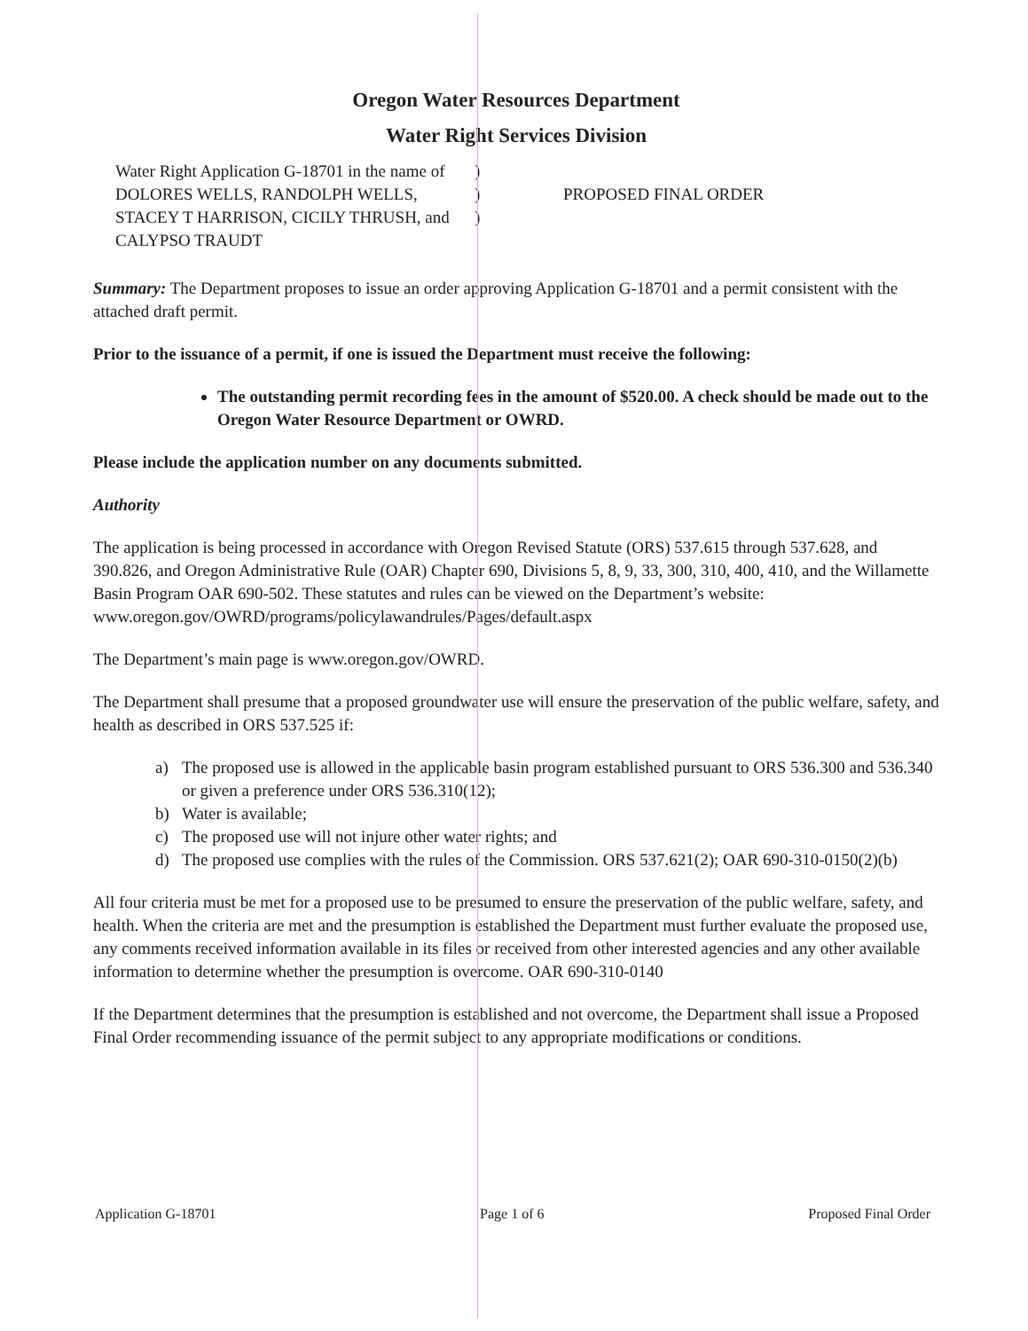Oregon Water Resources Department
Water Right Services Division
Water Right Application G-18701 in the name of DOLORES WELLS, RANDOLPH WELLS, STACEY T HARRISON, CICILY THRUSH, and CALYPSO TRAUDT
)
)
)
PROPOSED FINAL ORDER
Summary: The Department proposes to issue an order approving Application G-18701 and a permit consistent with the attached draft permit.
Prior to the issuance of a permit, if one is issued the Department must receive the following:
The outstanding permit recording fees in the amount of $520.00. A check should be made out to the Oregon Water Resource Department or OWRD.
Please include the application number on any documents submitted.
Authority
The application is being processed in accordance with Oregon Revised Statute (ORS) 537.615 through 537.628, and 390.826, and Oregon Administrative Rule (OAR) Chapter 690, Divisions 5, 8, 9, 33, 300, 310, 400, 410, and the Willamette Basin Program OAR 690-502. These statutes and rules can be viewed on the Department’s website: www.oregon.gov/OWRD/programs/policylawandrules/Pages/default.aspx
The Department’s main page is www.oregon.gov/OWRD.
The Department shall presume that a proposed groundwater use will ensure the preservation of the public welfare, safety, and health as described in ORS 537.525 if:
a) The proposed use is allowed in the applicable basin program established pursuant to ORS 536.300 and 536.340 or given a preference under ORS 536.310(12);
b) Water is available;
c) The proposed use will not injure other water rights; and
d) The proposed use complies with the rules of the Commission. ORS 537.621(2); OAR 690-310-0150(2)(b)
All four criteria must be met for a proposed use to be presumed to ensure the preservation of the public welfare, safety, and health. When the criteria are met and the presumption is established the Department must further evaluate the proposed use, any comments received information available in its files or received from other interested agencies and any other available information to determine whether the presumption is overcome. OAR 690-310-0140
If the Department determines that the presumption is established and not overcome, the Department shall issue a Proposed Final Order recommending issuance of the permit subject to any appropriate modifications or conditions.
Application G-18701 Page 1 of 6 Proposed Final Order